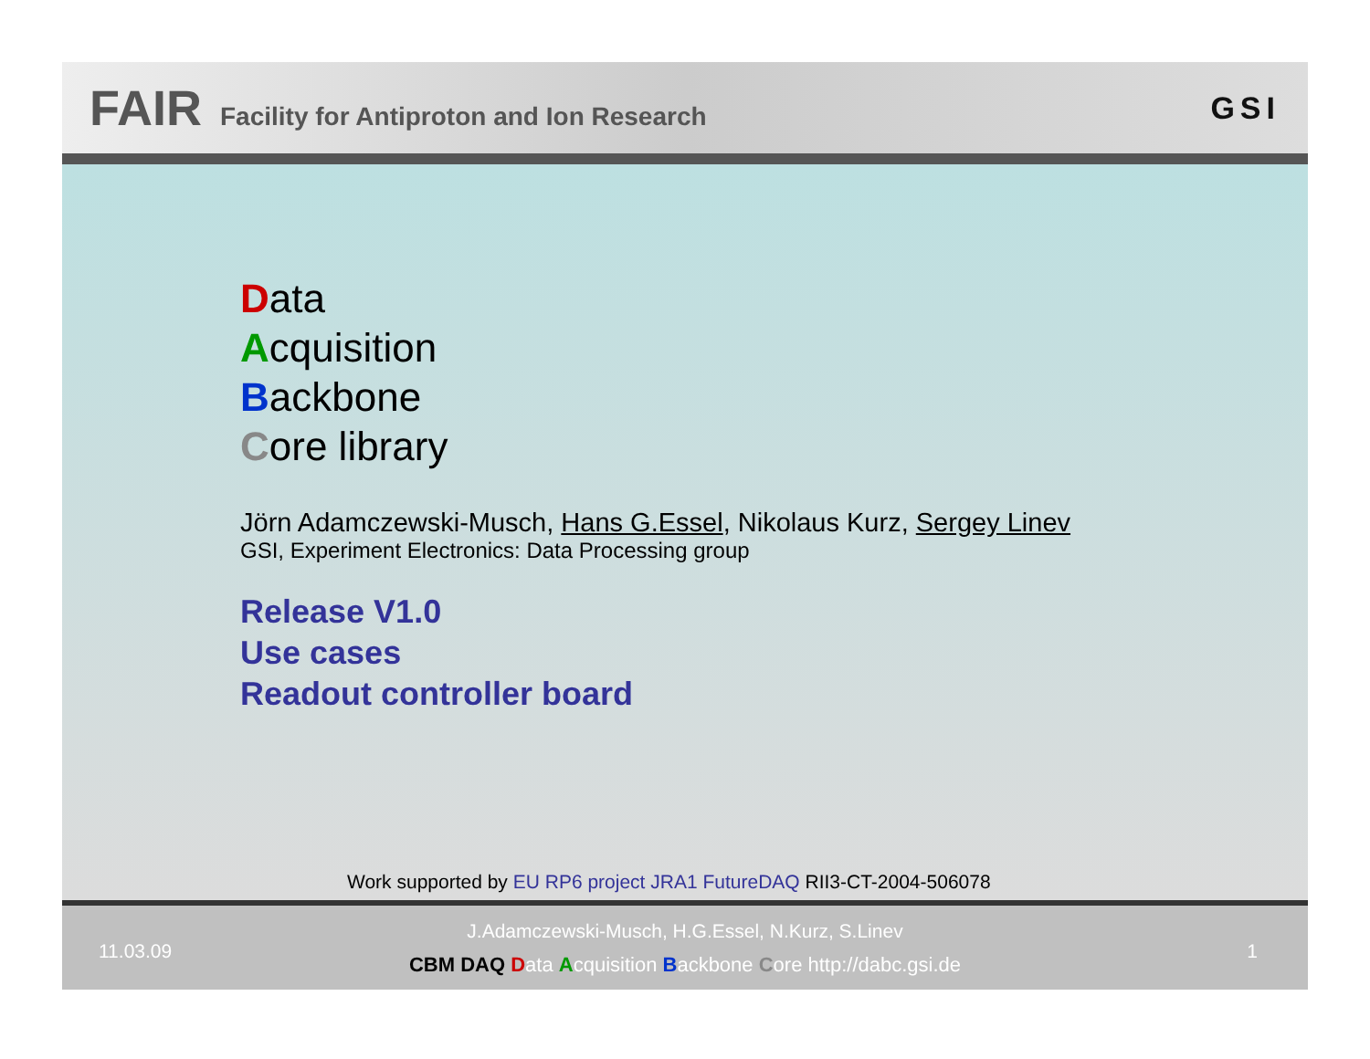FAIR Facility for Antiproton and Ion Research
GSI
Data
Acquisition
Backbone
Core library
Jörn Adamczewski-Musch, Hans G.Essel, Nikolaus Kurz, Sergey Linev
GSI, Experiment Electronics: Data Processing group
Release V1.0
Use cases
Readout controller board
Work supported by EU RP6 project JRA1 FutureDAQ RII3-CT-2004-506078
11.03.09 1
J.Adamczewski-Musch, H.G.Essel, N.Kurz, S.Linev
CBM DAQ Data Acquisition Backbone Core http://dabc.gsi.de